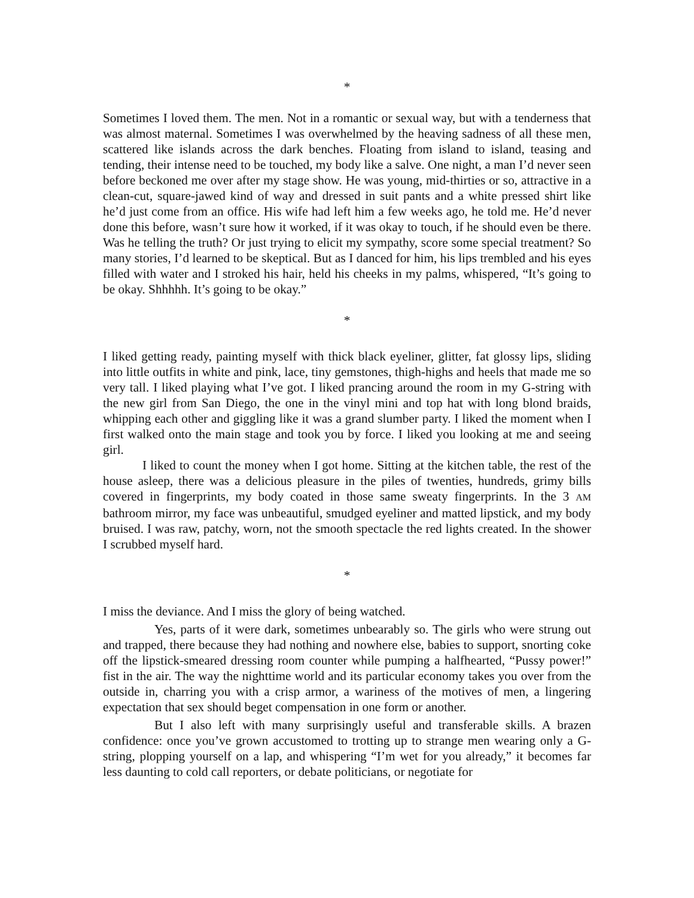*
Sometimes I loved them. The men. Not in a romantic or sexual way, but with a tenderness that was almost maternal. Sometimes I was overwhelmed by the heaving sadness of all these men, scattered like islands across the dark benches. Floating from island to island, teasing and tending, their intense need to be touched, my body like a salve. One night, a man I’d never seen before beckoned me over after my stage show. He was young, mid-thirties or so, attractive in a clean-cut, square-jawed kind of way and dressed in suit pants and a white pressed shirt like he’d just come from an office. His wife had left him a few weeks ago, he told me. He’d never done this before, wasn’t sure how it worked, if it was okay to touch, if he should even be there. Was he telling the truth? Or just trying to elicit my sympathy, score some special treatment? So many stories, I’d learned to be skeptical. But as I danced for him, his lips trembled and his eyes filled with water and I stroked his hair, held his cheeks in my palms, whispered, “It’s going to be okay. Shhhhh. It’s going to be okay.”
*
I liked getting ready, painting myself with thick black eyeliner, glitter, fat glossy lips, sliding into little outfits in white and pink, lace, tiny gemstones, thigh-highs and heels that made me so very tall. I liked playing what I’ve got. I liked prancing around the room in my G-string with the new girl from San Diego, the one in the vinyl mini and top hat with long blond braids, whipping each other and giggling like it was a grand slumber party. I liked the moment when I first walked onto the main stage and took you by force. I liked you looking at me and seeing girl.
I liked to count the money when I got home. Sitting at the kitchen table, the rest of the house asleep, there was a delicious pleasure in the piles of twenties, hundreds, grimy bills covered in fingerprints, my body coated in those same sweaty fingerprints. In the 3 AM bathroom mirror, my face was unbeautiful, smudged eyeliner and matted lipstick, and my body bruised. I was raw, patchy, worn, not the smooth spectacle the red lights created. In the shower I scrubbed myself hard.
*
I miss the deviance. And I miss the glory of being watched.
Yes, parts of it were dark, sometimes unbearably so. The girls who were strung out and trapped, there because they had nothing and nowhere else, babies to support, snorting coke off the lipstick-smeared dressing room counter while pumping a halfhearted, “Pussy power!” fist in the air. The way the nighttime world and its particular economy takes you over from the outside in, charring you with a crisp armor, a wariness of the motives of men, a lingering expectation that sex should beget compensation in one form or another.
But I also left with many surprisingly useful and transferable skills. A brazen confidence: once you’ve grown accustomed to trotting up to strange men wearing only a G-string, plopping yourself on a lap, and whispering “I’m wet for you already,” it becomes far less daunting to cold call reporters, or debate politicians, or negotiate for